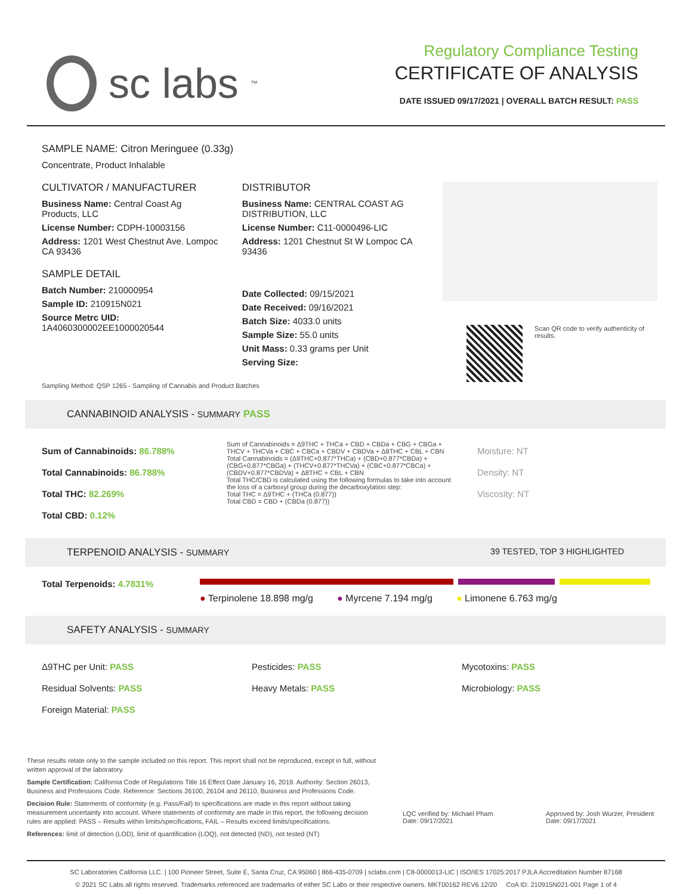sc labs<sup>™</sup>
Regulatory Compliance Testing
CERTIFICATE OF ANALYSIS
DATE ISSUED 09/17/2021 | OVERALL BATCH RESULT: PASS
SAMPLE NAME: Citron Meringuee (0.33g)
Concentrate, Product Inhalable
CULTIVATOR / MANUFACTURER
Business Name: Central Coast Ag Products, LLC
License Number: CDPH-10003156
Address: 1201 West Chestnut Ave. Lompoc CA 93436
SAMPLE DETAIL
Batch Number: 210000954
Sample ID: 210915N021
Source Metrc UID:
1A4060300002EE1000020544
DISTRIBUTOR
Business Name: CENTRAL COAST AG DISTRIBUTION, LLC
License Number: C11-0000496-LIC
Address: 1201 Chestnut St W Lompoc CA 93436
Date Collected: 09/15/2021
Date Received: 09/16/2021
Batch Size: 4033.0 units
Sample Size: 55.0 units
Unit Mass: 0.33 grams per Unit
Serving Size:
Scan QR code to verify authenticity of results.
Sampling Method: QSP 1265 - Sampling of Cannabis and Product Batches
CANNABINOID ANALYSIS - SUMMARY PASS
Sum of Cannabinoids: 86.788%
Total Cannabinoids: 86.788%
Total THC: 82.269%
Total CBD: 0.12%
Sum of Cannabinoids = Δ9THC + THCa + CBD + CBDa + CBG + CBGa + THCV + THCVa + CBC + CBCa + CBDV + CBDVa + Δ8THC + CBL + CBN
Total Cannabinoids = (Δ9THC+0.877*THCa) + (CBD+0.877*CBDa) + (CBG+0.877*CBGa) + (THCV+0.877*THCVa) + (CBC+0.877*CBCa) + (CBDV+0.877*CBDVa) + Δ8THC + CBL + CBN
Total THC/CBD is calculated using the following formulas to take into account the loss of a carboxyl group during the decarboxylation step:
Total THC = Δ9THC + (THCa (0.877))
Total CBD = CBD + (CBDa (0.877))
Moisture: NT
Density: NT
Viscosity: NT
TERPENOID ANALYSIS - SUMMARY 39 TESTED, TOP 3 HIGHLIGHTED
Total Terpenoids: 4.7831%
● Terpinolene 18.898 mg/g ● Myrcene 7.194 mg/g ● Limonene 6.763 mg/g
SAFETY ANALYSIS - SUMMARY
Δ9THC per Unit: PASS
Residual Solvents: PASS
Foreign Material: PASS
Pesticides: PASS
Heavy Metals: PASS
Mycotoxins: PASS
Microbiology: PASS
These results relate only to the sample included on this report. This report shall not be reproduced, except in full, without written approval of the laboratory.
Sample Certification: California Code of Regulations Title 16 Effect Date January 16, 2019. Authority: Section 26013, Business and Professions Code. Reference: Sections 26100, 26104 and 26110, Business and Professions Code.
Decision Rule: Statements of conformity (e.g. Pass/Fail) to specifications are made in this report without taking measurement uncertainty into account. Where statements of conformity are made in this report, the following decision rules are applied: PASS – Results within limits/specifications, FAIL – Results exceed limits/specifications.
References: limit of detection (LOD), limit of quantification (LOQ), not detected (ND), not tested (NT)
LQC verified by: Michael Pham
Date: 09/17/2021
Approved by: Josh Wurzer, President
Date: 09/17/2021
SC Laboratories California LLC. | 100 Pioneer Street, Suite E, Santa Cruz, CA 95060 | 866-435-0709 | sclabs.com | C8-0000013-LIC | ISO/IES 17025:2017 PJLA Accreditation Number 87168
© 2021 SC Labs all rights reserved. Trademarks referenced are trademarks of either SC Labs or their respective owners. MKT00162 REV6 12/20 CoA ID: 210915N021-001 Page 1 of 4